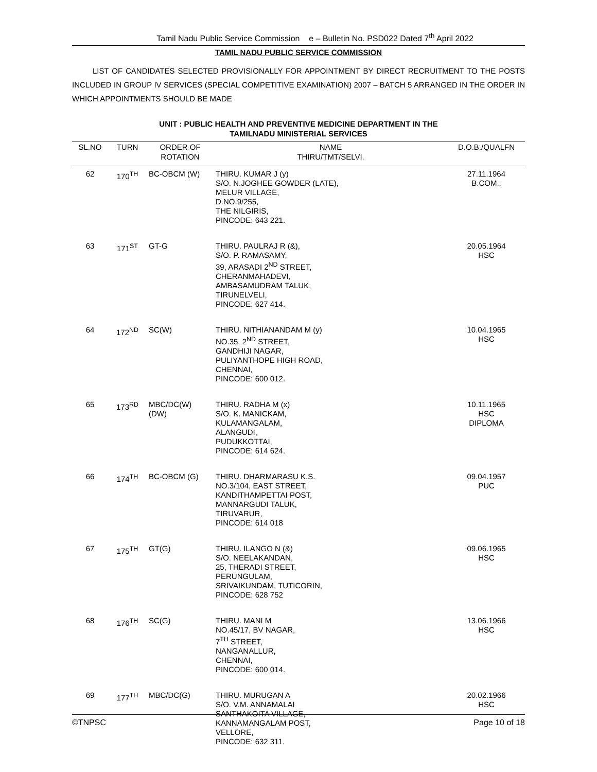Tamil Nadu Public Service Commission e – Bulletin No. PSD022 Dated 7<sup>th</sup> April 2022
TAMIL NADU PUBLIC SERVICE COMMISSION
LIST OF CANDIDATES SELECTED PROVISIONALLY FOR APPOINTMENT BY DIRECT RECRUITMENT TO THE POSTS INCLUDED IN GROUP IV SERVICES (SPECIAL COMPETITIVE EXAMINATION) 2007 – BATCH 5 ARRANGED IN THE ORDER IN WHICH APPOINTMENTS SHOULD BE MADE
UNIT : PUBLIC HEALTH AND PREVENTIVE MEDICINE DEPARTMENT IN THE
TAMILNADU MINISTERIAL SERVICES
| SL.NO | TURN | ORDER OF ROTATION | NAME THIRU/TMT/SELVI. | D.O.B./QUALFN |
| --- | --- | --- | --- | --- |
| 62 | 170<sup>TH</sup> | BC-OBCM (W) | THIRU. KUMAR J (y) S/O. N.JOGHEE GOWDER (LATE), MELUR VILLAGE, D.NO.9/255, THE NILGIRIS, PINCODE: 643 221. | 27.11.1964 B.COM., |
| 63 | 171<sup>ST</sup> | GT-G | THIRU. PAULRAJ R (&), S/O. P. RAMASAMY, 39, ARASADI 2<sup>ND</sup> STREET, CHERANMAHADEVI, AMBASAMUDRAM TALUK, TIRUNELVELI, PINCODE: 627 414. | 20.05.1964 HSC |
| 64 | 172<sup>ND</sup> | SC(W) | THIRU. NITHIANANDAM M (y) NO.35, 2<sup>ND</sup> STREET, GANDHIJI NAGAR, PULIYANTHOPE HIGH ROAD, CHENNAI, PINCODE: 600 012. | 10.04.1965 HSC |
| 65 | 173<sup>RD</sup> | MBC/DC(W) (DW) | THIRU. RADHA M (x) S/O. K. MANICKAM, KULAMANGALAM, ALANGUDI, PUDUKKOTTAI, PINCODE: 614 624. | 10.11.1965 HSC DIPLOMA |
| 66 | 174<sup>TH</sup> | BC-OBCM (G) | THIRU. DHARMARASU K.S. NO.3/104, EAST STREET, KANDITHAMPETTAI POST, MANNARGUDI TALUK, TIRUVARUR, PINCODE: 614 018 | 09.04.1957 PUC |
| 67 | 175<sup>TH</sup> | GT(G) | THIRU. ILANGO N (&) S/O. NEELAKANDAN, 25, THERADI STREET, PERUNGULAM, SRIVAIKUNDAM, TUTICORIN, PINCODE: 628 752 | 09.06.1965 HSC |
| 68 | 176<sup>TH</sup> | SC(G) | THIRU. MANI M NO.45/17, BV NAGAR, 7<sup>TH</sup> STREET, NANGANALLUR, CHENNAI, PINCODE: 600 014. | 13.06.1966 HSC |
| 69 | 177<sup>TH</sup> | MBC/DC(G) | THIRU. MURUGAN A S/O. V.M. ANNAMALAI SANTHAKOITA VILLAGE, KANNAMANGALAM POST, VELLORE, PINCODE: 632 311. | 20.02.1966 HSC |
©TNPSC Page 10 of 18